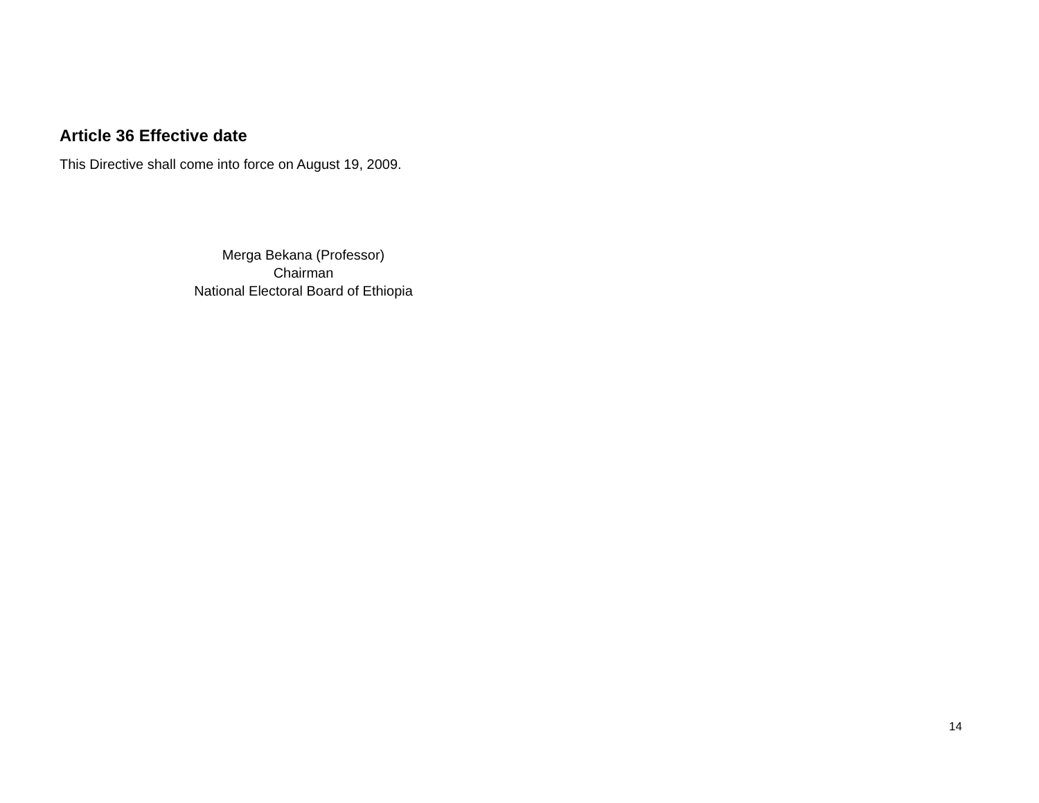Article 36 Effective date
This Directive shall come into force on August 19, 2009.
Merga Bekana (Professor)
Chairman
National Electoral Board of Ethiopia
14